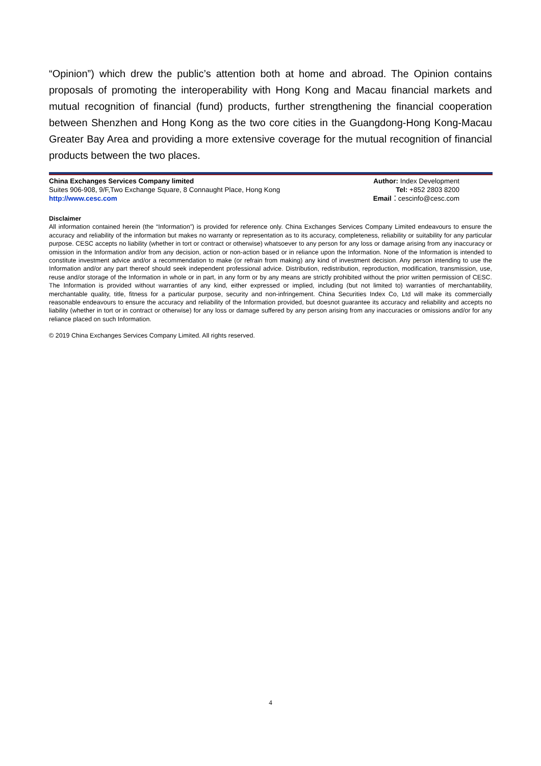“Opinion”) which drew the public’s attention both at home and abroad. The Opinion contains proposals of promoting the interoperability with Hong Kong and Macau financial markets and mutual recognition of financial (fund) products, further strengthening the financial cooperation between Shenzhen and Hong Kong as the two core cities in the Guangdong-Hong Kong-Macau Greater Bay Area and providing a more extensive coverage for the mutual recognition of financial products between the two places.
China Exchanges Services Company limited
Suites 906-908, 9/F,Two Exchange Square, 8 Connaught Place, Hong Kong
http://www.cesc.com
Author: Index Development
Tel: +852 2803 8200
Email：cescinfo@cesc.com
Disclaimer
All information contained herein (the “Information”) is provided for reference only. China Exchanges Services Company Limited endeavours to ensure the accuracy and reliability of the information but makes no warranty or representation as to its accuracy, completeness, reliability or suitability for any particular purpose. CESC accepts no liability (whether in tort or contract or otherwise) whatsoever to any person for any loss or damage arising from any inaccuracy or omission in the Information and/or from any decision, action or non-action based or in reliance upon the Information. None of the Information is intended to constitute investment advice and/or a recommendation to make (or refrain from making) any kind of investment decision. Any person intending to use the Information and/or any part thereof should seek independent professional advice. Distribution, redistribution, reproduction, modification, transmission, use, reuse and/or storage of the Information in whole or in part, in any form or by any means are strictly prohibited without the prior written permission of CESC. The Information is provided without warranties of any kind, either expressed or implied, including (but not limited to) warranties of merchantability, merchantable quality, title, fitness for a particular purpose, security and non-infringement. China Securities Index Co, Ltd will make its commercially reasonable endeavours to ensure the accuracy and reliability of the Information provided, but doesnot guarantee its accuracy and reliability and accepts no liability (whether in tort or in contract or otherwise) for any loss or damage suffered by any person arising from any inaccuracies or omissions and/or for any reliance placed on such Information.
© 2019 China Exchanges Services Company Limited. All rights reserved.
4